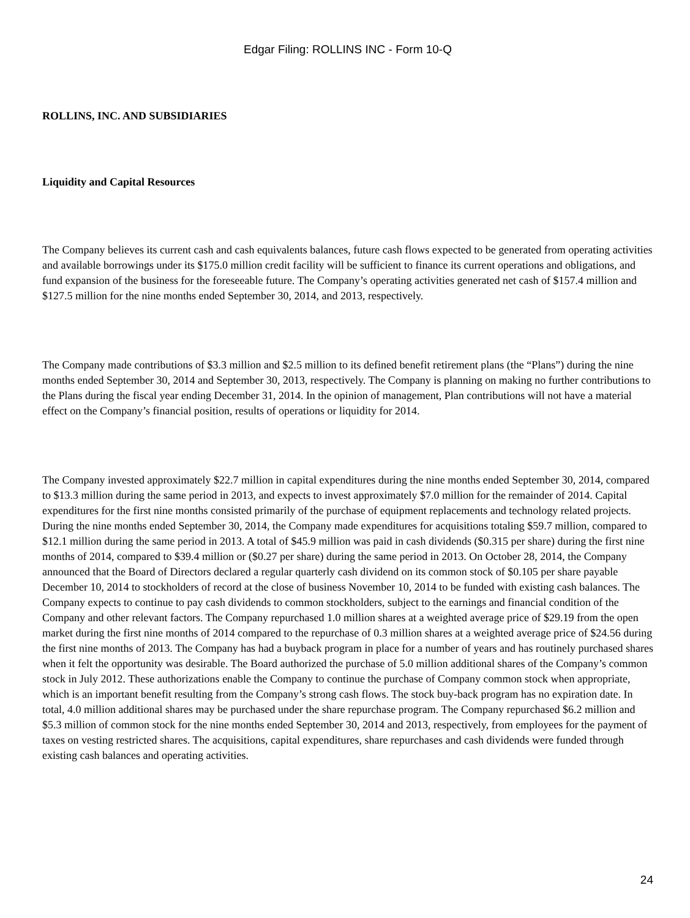Edgar Filing: ROLLINS INC - Form 10-Q
ROLLINS, INC. AND SUBSIDIARIES
Liquidity and Capital Resources
The Company believes its current cash and cash equivalents balances, future cash flows expected to be generated from operating activities and available borrowings under its $175.0 million credit facility will be sufficient to finance its current operations and obligations, and fund expansion of the business for the foreseeable future. The Company’s operating activities generated net cash of $157.4 million and $127.5 million for the nine months ended September 30, 2014, and 2013, respectively.
The Company made contributions of $3.3 million and $2.5 million to its defined benefit retirement plans (the “Plans”) during the nine months ended September 30, 2014 and September 30, 2013, respectively. The Company is planning on making no further contributions to the Plans during the fiscal year ending December 31, 2014. In the opinion of management, Plan contributions will not have a material effect on the Company’s financial position, results of operations or liquidity for 2014.
The Company invested approximately $22.7 million in capital expenditures during the nine months ended September 30, 2014, compared to $13.3 million during the same period in 2013, and expects to invest approximately $7.0 million for the remainder of 2014. Capital expenditures for the first nine months consisted primarily of the purchase of equipment replacements and technology related projects. During the nine months ended September 30, 2014, the Company made expenditures for acquisitions totaling $59.7 million, compared to $12.1 million during the same period in 2013. A total of $45.9 million was paid in cash dividends ($0.315 per share) during the first nine months of 2014, compared to $39.4 million or ($0.27 per share) during the same period in 2013. On October 28, 2014, the Company announced that the Board of Directors declared a regular quarterly cash dividend on its common stock of $0.105 per share payable December 10, 2014 to stockholders of record at the close of business November 10, 2014 to be funded with existing cash balances. The Company expects to continue to pay cash dividends to common stockholders, subject to the earnings and financial condition of the Company and other relevant factors. The Company repurchased 1.0 million shares at a weighted average price of $29.19 from the open market during the first nine months of 2014 compared to the repurchase of 0.3 million shares at a weighted average price of $24.56 during the first nine months of 2013. The Company has had a buyback program in place for a number of years and has routinely purchased shares when it felt the opportunity was desirable. The Board authorized the purchase of 5.0 million additional shares of the Company’s common stock in July 2012. These authorizations enable the Company to continue the purchase of Company common stock when appropriate, which is an important benefit resulting from the Company’s strong cash flows. The stock buy-back program has no expiration date. In total, 4.0 million additional shares may be purchased under the share repurchase program. The Company repurchased $6.2 million and $5.3 million of common stock for the nine months ended September 30, 2014 and 2013, respectively, from employees for the payment of taxes on vesting restricted shares. The acquisitions, capital expenditures, share repurchases and cash dividends were funded through existing cash balances and operating activities.
24